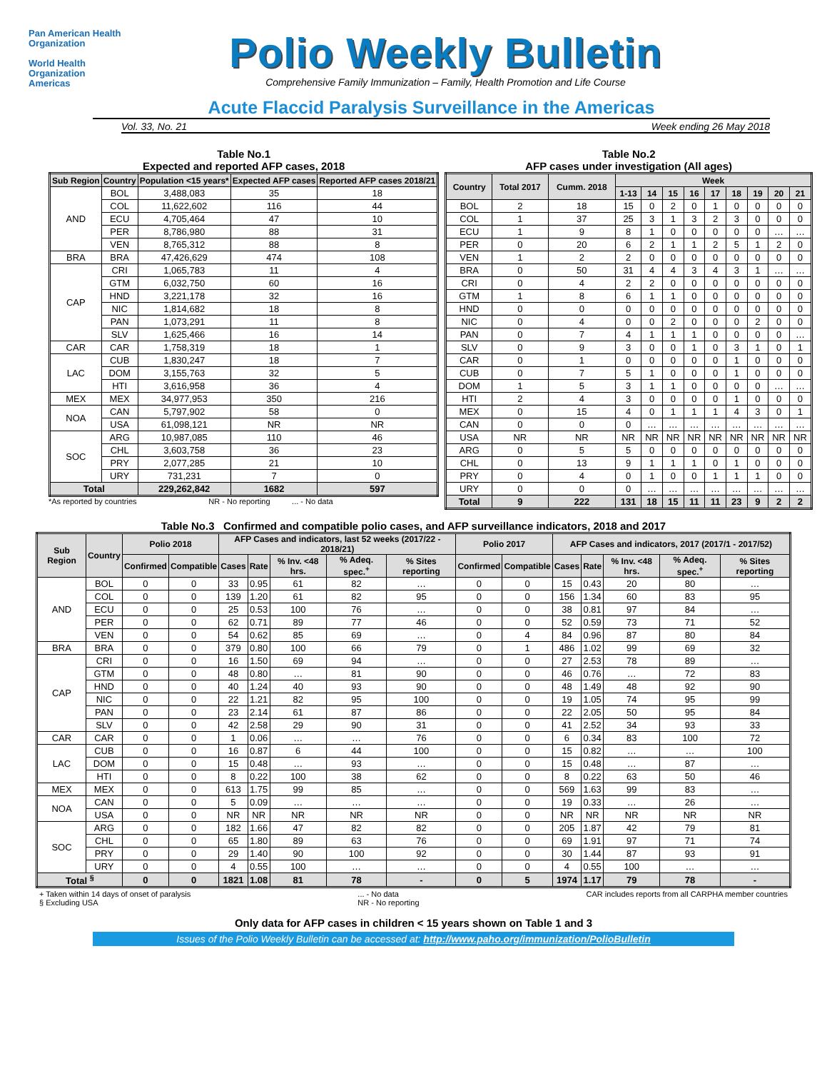Pan American Health Organization
World Health Organization
Americas
Polio Weekly Bulletin
Comprehensive Family Immunization – Family, Health Promotion and Life Course
Acute Flaccid Paralysis Surveillance in the Americas
Vol. 33, No. 21 Week ending 26 May 2018
Table No.1
Expected and reported AFP cases, 2018
| Sub Region | Country | Population <15 years* | Expected AFP cases | Reported AFP cases 2018/21 |
| --- | --- | --- | --- | --- |
| AND | BOL | 3,488,083 | 35 | 18 |
| | COL | 11,622,602 | 116 | 44 |
| | ECU | 4,705,464 | 47 | 10 |
| | PER | 8,786,980 | 88 | 31 |
| | VEN | 8,765,312 | 88 | 8 |
| BRA | BRA | 47,426,629 | 474 | 108 |
| CAP | CRI | 1,065,783 | 11 | 4 |
| | GTM | 6,032,750 | 60 | 16 |
| | HND | 3,221,178 | 32 | 16 |
| | NIC | 1,814,682 | 18 | 8 |
| | PAN | 1,073,291 | 11 | 8 |
| | SLV | 1,625,466 | 16 | 14 |
| CAR | CAR | 1,758,319 | 18 | 1 |
| LAC | CUB | 1,830,247 | 18 | 7 |
| | DOM | 3,155,763 | 32 | 5 |
| | HTI | 3,616,958 | 36 | 4 |
| MEX | MEX | 34,977,953 | 350 | 216 |
| NOA | CAN | 5,797,902 | 58 | 0 |
| | USA | 61,098,121 | NR | NR |
| SOC | ARG | 10,987,085 | 110 | 46 |
| | CHL | 3,603,758 | 36 | 23 |
| | PRY | 2,077,285 | 21 | 10 |
| | URY | 731,231 | 7 | 0 |
| Total | | 229,262,842 | 1682 | 597 |
*As reported by countries NR - No reporting ... - No data
Table No.2
AFP cases under investigation (All ages)
| Country | Total 2017 | Cumm. 2018 | Week | | | | | | | | |
| --- | --- | --- | --- | --- | --- | --- | --- | --- | --- | --- | --- |
| | | | 1-13 | 14 | 15 | 16 | 17 | 18 | 19 | 20 | 21 |
| BOL | 2 | 18 | 15 | 0 | 2 | 0 | 1 | 0 | 0 | 0 | 0 |
| COL | 1 | 37 | 25 | 3 | 1 | 3 | 2 | 3 | 0 | 0 | 0 |
| ECU | 1 | 9 | 8 | 1 | 0 | 0 | 0 | 0 | 0 | … | … |
| PER | 0 | 20 | 6 | 2 | 1 | 1 | 2 | 5 | 1 | 2 | 0 |
| VEN | 1 | 2 | 2 | 0 | 0 | 0 | 0 | 0 | 0 | 0 | 0 |
| BRA | 0 | 50 | 31 | 4 | 4 | 3 | 4 | 3 | 1 | … | … |
| CRI | 0 | 4 | 2 | 2 | 0 | 0 | 0 | 0 | 0 | 0 | 0 |
| GTM | 1 | 8 | 6 | 1 | 1 | 0 | 0 | 0 | 0 | 0 | 0 |
| HND | 0 | 0 | 0 | 0 | 0 | 0 | 0 | 0 | 0 | 0 | 0 |
| NIC | 0 | 4 | 0 | 0 | 2 | 0 | 0 | 0 | 2 | 0 | 0 |
| PAN | 0 | 7 | 4 | 1 | 1 | 1 | 0 | 0 | 0 | 0 | … |
| SLV | 0 | 9 | 3 | 0 | 0 | 1 | 0 | 3 | 1 | 0 | 1 |
| CAR | 0 | 1 | 0 | 0 | 0 | 0 | 0 | 1 | 0 | 0 | 0 |
| CUB | 0 | 7 | 5 | 1 | 0 | 0 | 0 | 1 | 0 | 0 | 0 |
| DOM | 1 | 5 | 3 | 1 | 1 | 0 | 0 | 0 | 0 | … | … |
| HTI | 2 | 4 | 3 | 0 | 0 | 0 | 0 | 1 | 0 | 0 | 0 |
| MEX | 0 | 15 | 4 | 0 | 1 | 1 | 1 | 4 | 3 | 0 | 1 |
| CAN | 0 | 0 | 0 | … | … | … | … | … | … | … | … |
| USA | NR | NR | NR | NR | NR | NR | NR | NR | NR | NR | NR |
| ARG | 0 | 5 | 5 | 0 | 0 | 0 | 0 | 0 | 0 | 0 | 0 |
| CHL | 0 | 13 | 9 | 1 | 1 | 1 | 0 | 1 | 0 | 0 | 0 |
| PRY | 0 | 4 | 0 | 1 | 0 | 0 | 1 | 1 | 1 | 0 | 0 |
| URY | 0 | 0 | 0 | … | … | … | … | … | … | … | … |
| Total | 9 | 222 | 131 | 18 | 15 | 11 | 11 | 23 | 9 | 2 | 2 |
Table No.3 Confirmed and compatible polio cases, and AFP surveillance indicators, 2018 and 2017
| Sub Region | Country | Polio 2018 | | AFP Cases and indicators, last 52 weeks (2017/22 - 2018/21) | | | | | Polio 2017 | | AFP Cases and indicators, 2017 (2017/1 - 2017/52) | | | | |
| --- | --- | --- | --- | --- | --- | --- | --- | --- | --- | --- | --- | --- | --- | --- | --- |
| | | Confirmed | Compatible | Cases | Rate | % Inv. <48 hrs. | % Adeq. spec.<sup>+</sup> | % Sites reporting | Confirmed | Compatible | Cases | Rate | % Inv. <48 hrs. | % Adeq. spec.<sup>+</sup> | % Sites reporting |
| AND | BOL | 0 | 0 | 33 | 0.95 | 61 | 82 | … | 0 | 0 | 15 | 0.43 | 20 | 80 | … |
| | COL | 0 | 0 | 139 | 1.20 | 61 | 82 | 95 | 0 | 0 | 156 | 1.34 | 60 | 83 | 95 |
| | ECU | 0 | 0 | 25 | 0.53 | 100 | 76 | … | 0 | 0 | 38 | 0.81 | 97 | 84 | … |
| | PER | 0 | 0 | 62 | 0.71 | 89 | 77 | 46 | 0 | 0 | 52 | 0.59 | 73 | 71 | 52 |
| | VEN | 0 | 0 | 54 | 0.62 | 85 | 69 | … | 0 | 4 | 84 | 0.96 | 87 | 80 | 84 |
| BRA | BRA | 0 | 0 | 379 | 0.80 | 100 | 66 | 79 | 0 | 1 | 486 | 1.02 | 99 | 69 | 32 |
| CAP | CRI | 0 | 0 | 16 | 1.50 | 69 | 94 | … | 0 | 0 | 27 | 2.53 | 78 | 89 | … |
| | GTM | 0 | 0 | 48 | 0.80 | … | 81 | 90 | 0 | 0 | 46 | 0.76 | … | 72 | 83 |
| | HND | 0 | 0 | 40 | 1.24 | 40 | 93 | 90 | 0 | 0 | 48 | 1.49 | 48 | 92 | 90 |
| | NIC | 0 | 0 | 22 | 1.21 | 82 | 95 | 100 | 0 | 0 | 19 | 1.05 | 74 | 95 | 99 |
| | PAN | 0 | 0 | 23 | 2.14 | 61 | 87 | 86 | 0 | 0 | 22 | 2.05 | 50 | 95 | 84 |
| | SLV | 0 | 0 | 42 | 2.58 | 29 | 90 | 31 | 0 | 0 | 41 | 2.52 | 34 | 93 | 33 |
| CAR | CAR | 0 | 0 | 1 | 0.06 | … | … | 76 | 0 | 0 | 6 | 0.34 | 83 | 100 | 72 |
| LAC | CUB | 0 | 0 | 16 | 0.87 | 6 | 44 | 100 | 0 | 0 | 15 | 0.82 | … | … | 100 |
| | DOM | 0 | 0 | 15 | 0.48 | … | 93 | … | 0 | 0 | 15 | 0.48 | … | 87 | … |
| | HTI | 0 | 0 | 8 | 0.22 | 100 | 38 | 62 | 0 | 0 | 8 | 0.22 | 63 | 50 | 46 |
| MEX | MEX | 0 | 0 | 613 | 1.75 | 99 | 85 | … | 0 | 0 | 569 | 1.63 | 99 | 83 | … |
| NOA | CAN | 0 | 0 | 5 | 0.09 | … | … | … | 0 | 0 | 19 | 0.33 | … | 26 | … |
| | USA | 0 | 0 | NR | NR | NR | NR | NR | 0 | 0 | NR | NR | NR | NR | NR |
| SOC | ARG | 0 | 0 | 182 | 1.66 | 47 | 82 | 82 | 0 | 0 | 205 | 1.87 | 42 | 79 | 81 |
| | CHL | 0 | 0 | 65 | 1.80 | 89 | 63 | 76 | 0 | 0 | 69 | 1.91 | 97 | 71 | 74 |
| | PRY | 0 | 0 | 29 | 1.40 | 90 | 100 | 92 | 0 | 0 | 30 | 1.44 | 87 | 93 | 91 |
| | URY | 0 | 0 | 4 | 0.55 | 100 | … | … | 0 | 0 | 4 | 0.55 | 100 | … | … |
| Total <sup>§</sup> | | 0 | 0 | 1821 | 1.08 | 81 | 78 | - | 0 | 5 | 1974 | 1.17 | 79 | 78 | - |
+ Taken within 14 days of onset of paralysis
§ Excluding USA... - No data
NR - No reporting CAR includes reports from all CARPHA member countries
Only data for AFP cases in children < 15 years shown on Table 1 and 3
Issues of the Polio Weekly Bulletin can be accessed at: http://www.paho.org/immunization/PolioBulletin